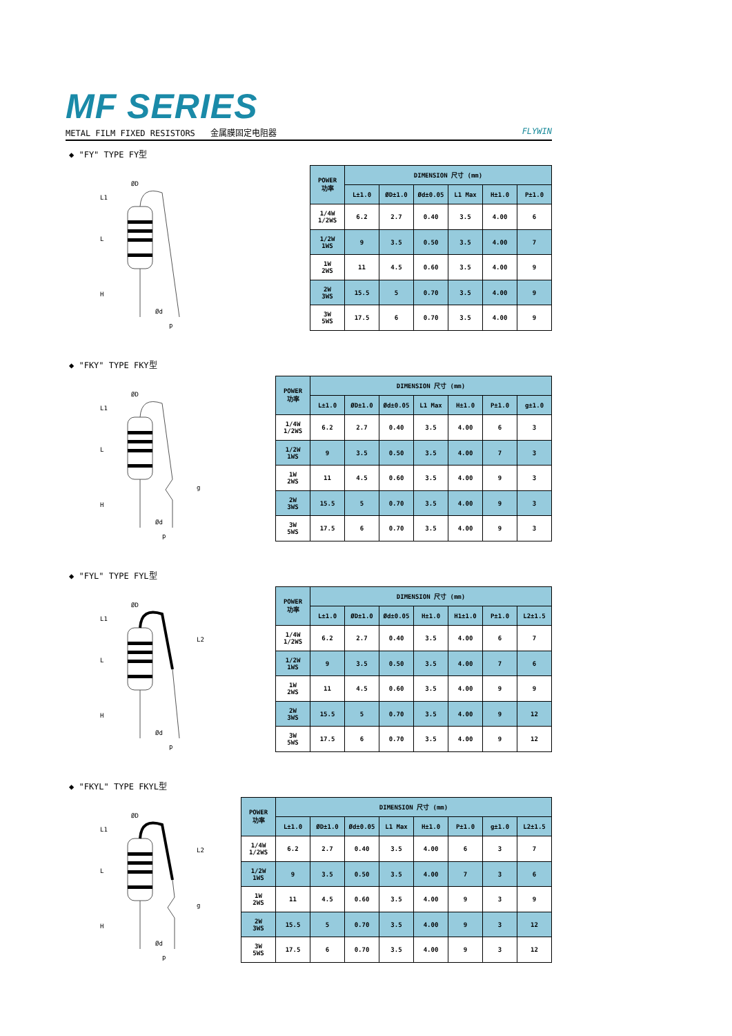MF SERIES
METAL FILM FIXED RESISTORS 金属膜固定电阻器 FLYWIN
◆ "FY" TYPE FY型
L1
L
H
ØD
Ød
p
| POWER 功率 | DIMENSION 尺寸 (mm) | | | | | |
| --- | --- | --- | --- | --- | --- | --- |
| | L±1.0 | ØD±1.0 | Ød±0.05 | L1 Max | H±1.0 | P±1.0 |
| 1/4W 1/2WS | 6.2 | 2.7 | 0.40 | 3.5 | 4.00 | 6 |
| 1/2W 1WS | 9 | 3.5 | 0.50 | 3.5 | 4.00 | 7 |
| 1W 2WS | 11 | 4.5 | 0.60 | 3.5 | 4.00 | 9 |
| 2W 3WS | 15.5 | 5 | 0.70 | 3.5 | 4.00 | 9 |
| 3W 5WS | 17.5 | 6 | 0.70 | 3.5 | 4.00 | 9 |
◆ "FKY" TYPE FKY型
L1
L
H
g
ØD
Ød
p
| POWER 功率 | DIMENSION 尺寸 (mm) | | | | | | |
| --- | --- | --- | --- | --- | --- | --- | --- |
| | L±1.0 | ØD±1.0 | Ød±0.05 | L1 Max | H±1.0 | P±1.0 | g±1.0 |
| 1/4W 1/2WS | 6.2 | 2.7 | 0.40 | 3.5 | 4.00 | 6 | 3 |
| 1/2W 1WS | 9 | 3.5 | 0.50 | 3.5 | 4.00 | 7 | 3 |
| 1W 2WS | 11 | 4.5 | 0.60 | 3.5 | 4.00 | 9 | 3 |
| 2W 3WS | 15.5 | 5 | 0.70 | 3.5 | 4.00 | 9 | 3 |
| 3W 5WS | 17.5 | 6 | 0.70 | 3.5 | 4.00 | 9 | 3 |
◆ "FYL" TYPE FYL型
L1
L
H
L2
ØD
Ød
p
| POWER 功率 | DIMENSION 尺寸 (mm) | | | | | | |
| --- | --- | --- | --- | --- | --- | --- | --- |
| | L±1.0 | ØD±1.0 | Ød±0.05 | H±1.0 | H1±1.0 | P±1.0 | L2±1.5 |
| 1/4W 1/2WS | 6.2 | 2.7 | 0.40 | 3.5 | 4.00 | 6 | 7 |
| 1/2W 1WS | 9 | 3.5 | 0.50 | 3.5 | 4.00 | 7 | 6 |
| 1W 2WS | 11 | 4.5 | 0.60 | 3.5 | 4.00 | 9 | 9 |
| 2W 3WS | 15.5 | 5 | 0.70 | 3.5 | 4.00 | 9 | 12 |
| 3W 5WS | 17.5 | 6 | 0.70 | 3.5 | 4.00 | 9 | 12 |
◆ "FKYL" TYPE FKYL型
L1
L
H
L2
g
ØD
Ød
p
| POWER 功率 | DIMENSION 尺寸 (mm) | | | | | | | |
| --- | --- | --- | --- | --- | --- | --- | --- | --- |
| | L±1.0 | ØD±1.0 | Ød±0.05 | L1 Max | H±1.0 | P±1.0 | g±1.0 | L2±1.5 |
| 1/4W 1/2WS | 6.2 | 2.7 | 0.40 | 3.5 | 4.00 | 6 | 3 | 7 |
| 1/2W 1WS | 9 | 3.5 | 0.50 | 3.5 | 4.00 | 7 | 3 | 6 |
| 1W 2WS | 11 | 4.5 | 0.60 | 3.5 | 4.00 | 9 | 3 | 9 |
| 2W 3WS | 15.5 | 5 | 0.70 | 3.5 | 4.00 | 9 | 3 | 12 |
| 3W 5WS | 17.5 | 6 | 0.70 | 3.5 | 4.00 | 9 | 3 | 12 |